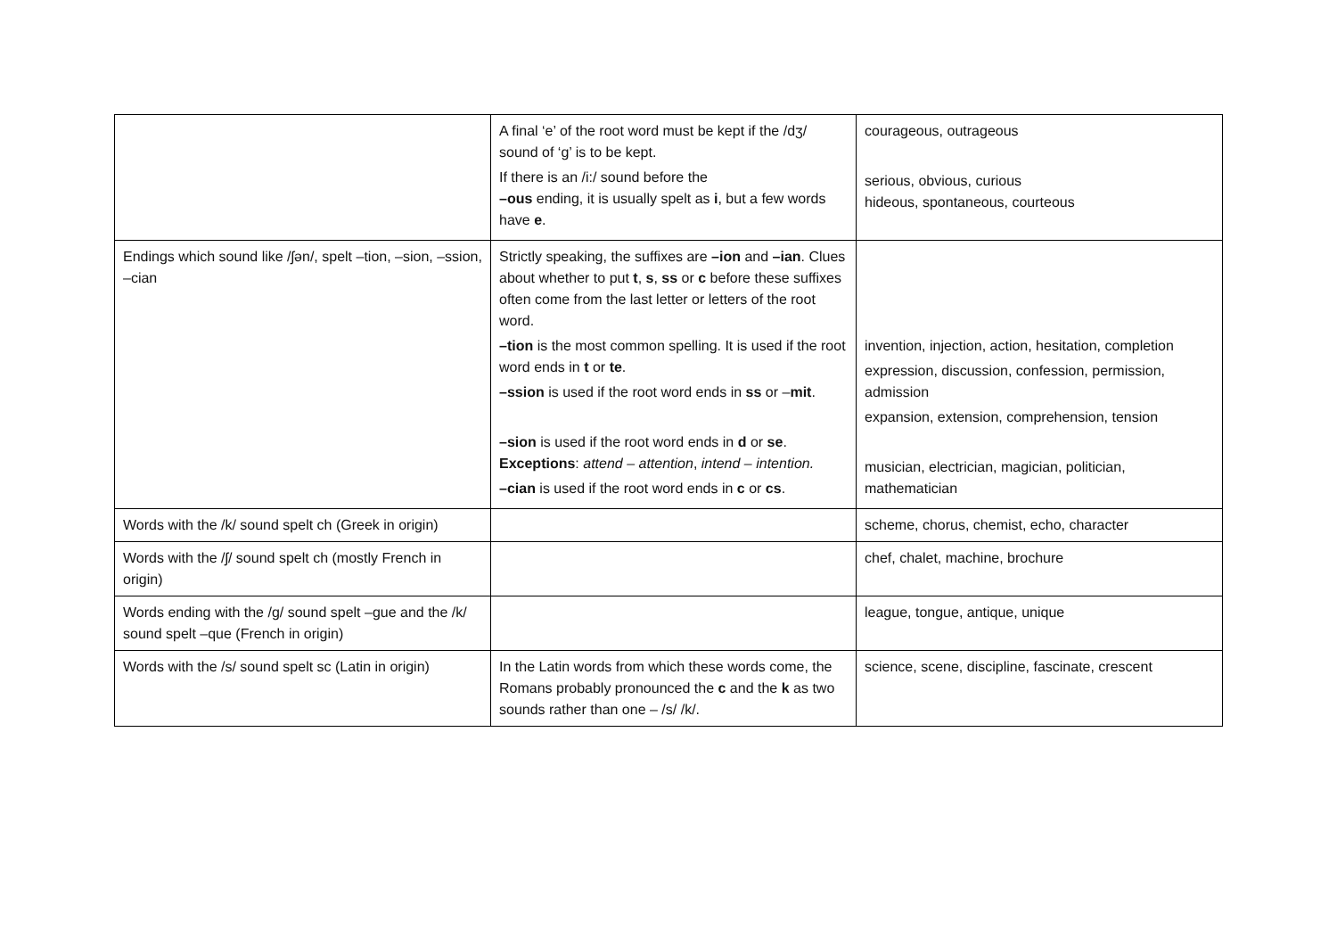| | A final ‘e’ of the root word must be kept if the /dʒ/ sound of ‘g’ is to be kept. If there is an /i:/ sound before the –ous ending, it is usually spelt as i , but a few words have e . | courageous, outrageous serious, obvious, curious hideous, spontaneous, courteous |
| Endings which sound like /ʃən/, spelt –tion, –sion, –ssion, –cian | Strictly speaking, the suffixes are –ion and –ian . Clues about whether to put t , s , ss or c before these suffixes often come from the last letter or letters of the root word. –tion is the most common spelling. It is used if the root word ends in t or te . –ssion is used if the root word ends in ss or – mit . –sion is used if the root word ends in d or se . Exceptions : attend – attention , intend – intention. –cian is used if the root word ends in c or cs . | invention, injection, action, hesitation, completion expression, discussion, confession, permission, admission expansion, extension, comprehension, tension musician, electrician, magician, politician, mathematician |
| Words with the /k/ sound spelt ch (Greek in origin) | | scheme, chorus, chemist, echo, character |
| Words with the /ʃ/ sound spelt ch (mostly French in origin) | | chef, chalet, machine, brochure |
| Words ending with the /g/ sound spelt –gue and the /k/ sound spelt –que (French in origin) | | league, tongue, antique, unique |
| Words with the /s/ sound spelt sc (Latin in origin) | In the Latin words from which these words come, the Romans probably pronounced the c and the k as two sounds rather than one – /s/ /k/. | science, scene, discipline, fascinate, crescent |